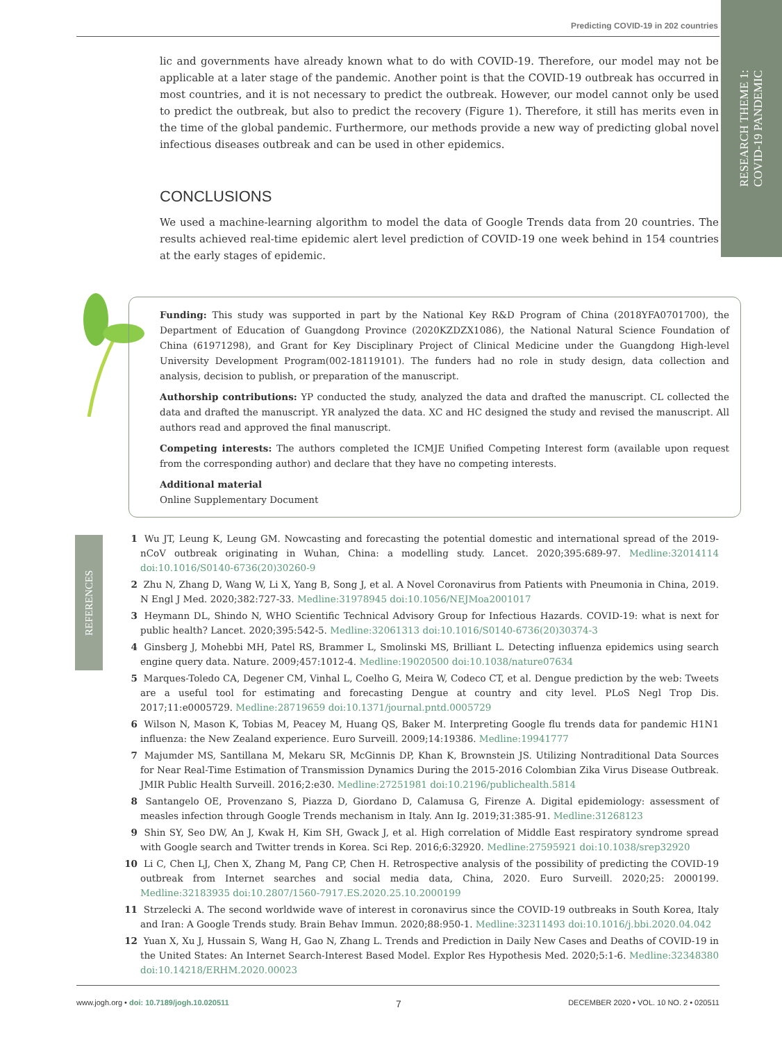Predicting COVID-19 in 202 countries
RESEARCH THEME 1:
COVID-19 PANDEMIC
lic and governments have already known what to do with COVID-19. Therefore, our model may not be applicable at a later stage of the pandemic. Another point is that the COVID-19 outbreak has occurred in most countries, and it is not necessary to predict the outbreak. However, our model cannot only be used to predict the outbreak, but also to predict the recovery (Figure 1). Therefore, it still has merits even in the time of the global pandemic. Furthermore, our methods provide a new way of predicting global novel infectious diseases outbreak and can be used in other epidemics.
CONCLUSIONS
We used a machine-learning algorithm to model the data of Google Trends data from 20 countries. The results achieved real-time epidemic alert level prediction of COVID-19 one week behind in 154 countries at the early stages of epidemic.
Funding: This study was supported in part by the National Key R&D Program of China (2018YFA0701700), the Department of Education of Guangdong Province (2020KZDZX1086), the National Natural Science Foundation of China (61971298), and Grant for Key Disciplinary Project of Clinical Medicine under the Guangdong High-level University Development Program(002-18119101). The funders had no role in study design, data collection and analysis, decision to publish, or preparation of the manuscript.
Authorship contributions: YP conducted the study, analyzed the data and drafted the manuscript. CL collected the data and drafted the manuscript. YR analyzed the data. XC and HC designed the study and revised the manuscript. All authors read and approved the final manuscript.
Competing interests: The authors completed the ICMJE Unified Competing Interest form (available upon request from the corresponding author) and declare that they have no competing interests.
Additional material
Online Supplementary Document
REFERENCES
1 Wu JT, Leung K, Leung GM. Nowcasting and forecasting the potential domestic and international spread of the 2019-nCoV outbreak originating in Wuhan, China: a modelling study. Lancet. 2020;395:689-97. Medline:32014114 doi:10.1016/S0140-6736(20)30260-9
2 Zhu N, Zhang D, Wang W, Li X, Yang B, Song J, et al. A Novel Coronavirus from Patients with Pneumonia in China, 2019. N Engl J Med. 2020;382:727-33. Medline:31978945 doi:10.1056/NEJMoa2001017
3 Heymann DL, Shindo N, WHO Scientific Technical Advisory Group for Infectious Hazards. COVID-19: what is next for public health? Lancet. 2020;395:542-5. Medline:32061313 doi:10.1016/S0140-6736(20)30374-3
4 Ginsberg J, Mohebbi MH, Patel RS, Brammer L, Smolinski MS, Brilliant L. Detecting influenza epidemics using search engine query data. Nature. 2009;457:1012-4. Medline:19020500 doi:10.1038/nature07634
5 Marques-Toledo CA, Degener CM, Vinhal L, Coelho G, Meira W, Codeco CT, et al. Dengue prediction by the web: Tweets are a useful tool for estimating and forecasting Dengue at country and city level. PLoS Negl Trop Dis. 2017;11:e0005729. Medline:28719659 doi:10.1371/journal.pntd.0005729
6 Wilson N, Mason K, Tobias M, Peacey M, Huang QS, Baker M. Interpreting Google flu trends data for pandemic H1N1 influenza: the New Zealand experience. Euro Surveill. 2009;14:19386. Medline:19941777
7 Majumder MS, Santillana M, Mekaru SR, McGinnis DP, Khan K, Brownstein JS. Utilizing Nontraditional Data Sources for Near Real-Time Estimation of Transmission Dynamics During the 2015-2016 Colombian Zika Virus Disease Outbreak. JMIR Public Health Surveill. 2016;2:e30. Medline:27251981 doi:10.2196/publichealth.5814
8 Santangelo OE, Provenzano S, Piazza D, Giordano D, Calamusa G, Firenze A. Digital epidemiology: assessment of measles infection through Google Trends mechanism in Italy. Ann Ig. 2019;31:385-91. Medline:31268123
9 Shin SY, Seo DW, An J, Kwak H, Kim SH, Gwack J, et al. High correlation of Middle East respiratory syndrome spread with Google search and Twitter trends in Korea. Sci Rep. 2016;6:32920. Medline:27595921 doi:10.1038/srep32920
10 Li C, Chen LJ, Chen X, Zhang M, Pang CP, Chen H. Retrospective analysis of the possibility of predicting the COVID-19 outbreak from Internet searches and social media data, China, 2020. Euro Surveill. 2020;25: 2000199. Medline:32183935 doi:10.2807/1560-7917.ES.2020.25.10.2000199
11 Strzelecki A. The second worldwide wave of interest in coronavirus since the COVID-19 outbreaks in South Korea, Italy and Iran: A Google Trends study. Brain Behav Immun. 2020;88:950-1. Medline:32311493 doi:10.1016/j.bbi.2020.04.042
12 Yuan X, Xu J, Hussain S, Wang H, Gao N, Zhang L. Trends and Prediction in Daily New Cases and Deaths of COVID-19 in the United States: An Internet Search-Interest Based Model. Explor Res Hypothesis Med. 2020;5:1-6. Medline:32348380 doi:10.14218/ERHM.2020.00023
www.jogh.org • doi: 10.7189/jogh.10.020511 7 DECEMBER 2020 • VOL. 10 NO. 2 • 020511